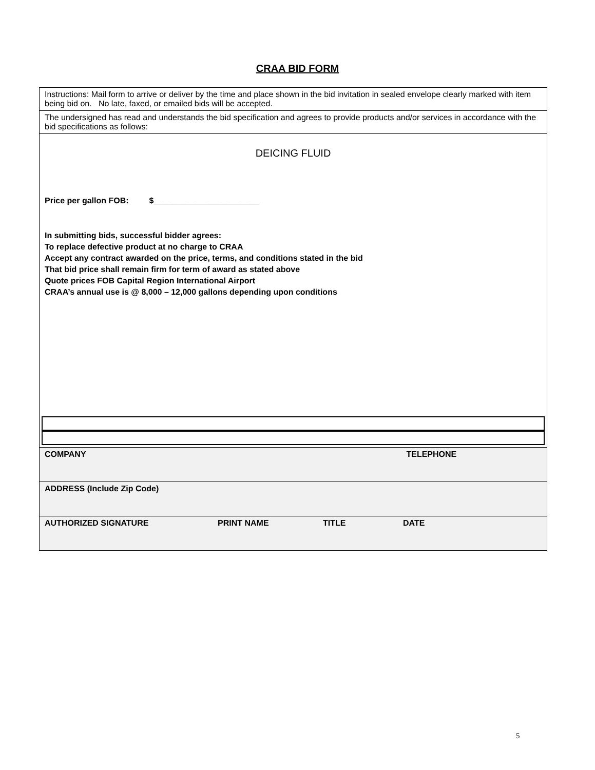CRAA BID FORM
| Instructions: Mail form to arrive or deliver by the time and place shown in the bid invitation in sealed envelope clearly marked with item being bid on. No late, faxed, or emailed bids will be accepted. |
| The undersigned has read and understands the bid specification and agrees to provide products and/or services in accordance with the bid specifications as follows: |
| DEICING FLUID Price per gallon FOB: $_______________________ In submitting bids, successful bidder agrees: To replace defective product at no charge to CRAA Accept any contract awarded on the price, terms, and conditions stated in the bid That bid price shall remain firm for term of award as stated above Quote prices FOB Capital Region International Airport CRAA’s annual use is @ 8,000 – 12,000 gallons depending upon conditions |
| COMPANY TELEPHONE |
| ADDRESS (Include Zip Code) |
| AUTHORIZED SIGNATURE PRINT NAME TITLE DATE |
5